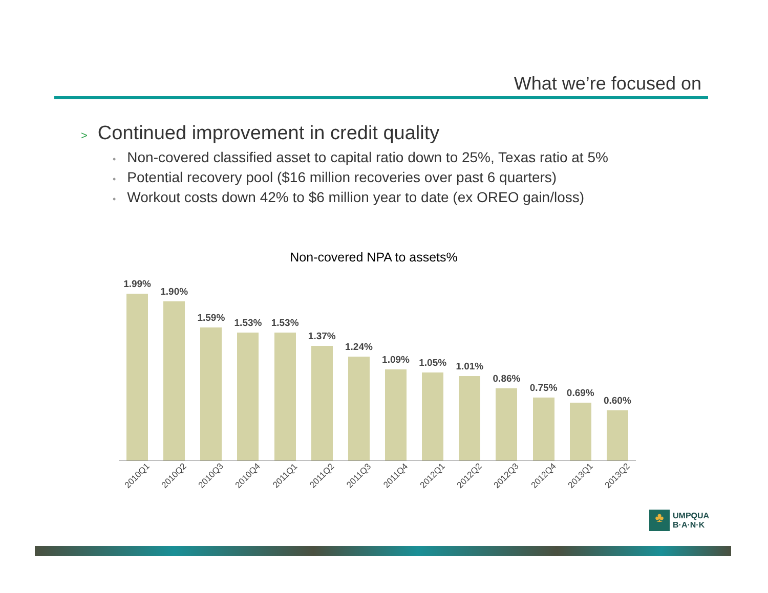What we’re focused on
> Continued improvement in credit quality
• Non-covered classified asset to capital ratio down to 25%, Texas ratio at 5%
• Potential recovery pool ($16 million recoveries over past 6 quarters)
• Workout costs down 42% to $6 million year to date (ex OREO gain/loss)
Non-covered NPA to assets%
1.99%
1.90%
1.59%
1.53%
1.53%
1.37%
1.24%
1.09%
1.05%
1.01%
0.86%
0.75%
0.69%
0.60%
2010Q1
2010Q2
2010Q3
2010Q4
2011Q1
2011Q2
2011Q3
2011Q4
2012Q1
2012Q2
2012Q3
2012Q4
2013Q1
2013Q2
♣
UMPQUA
B·A·N·K